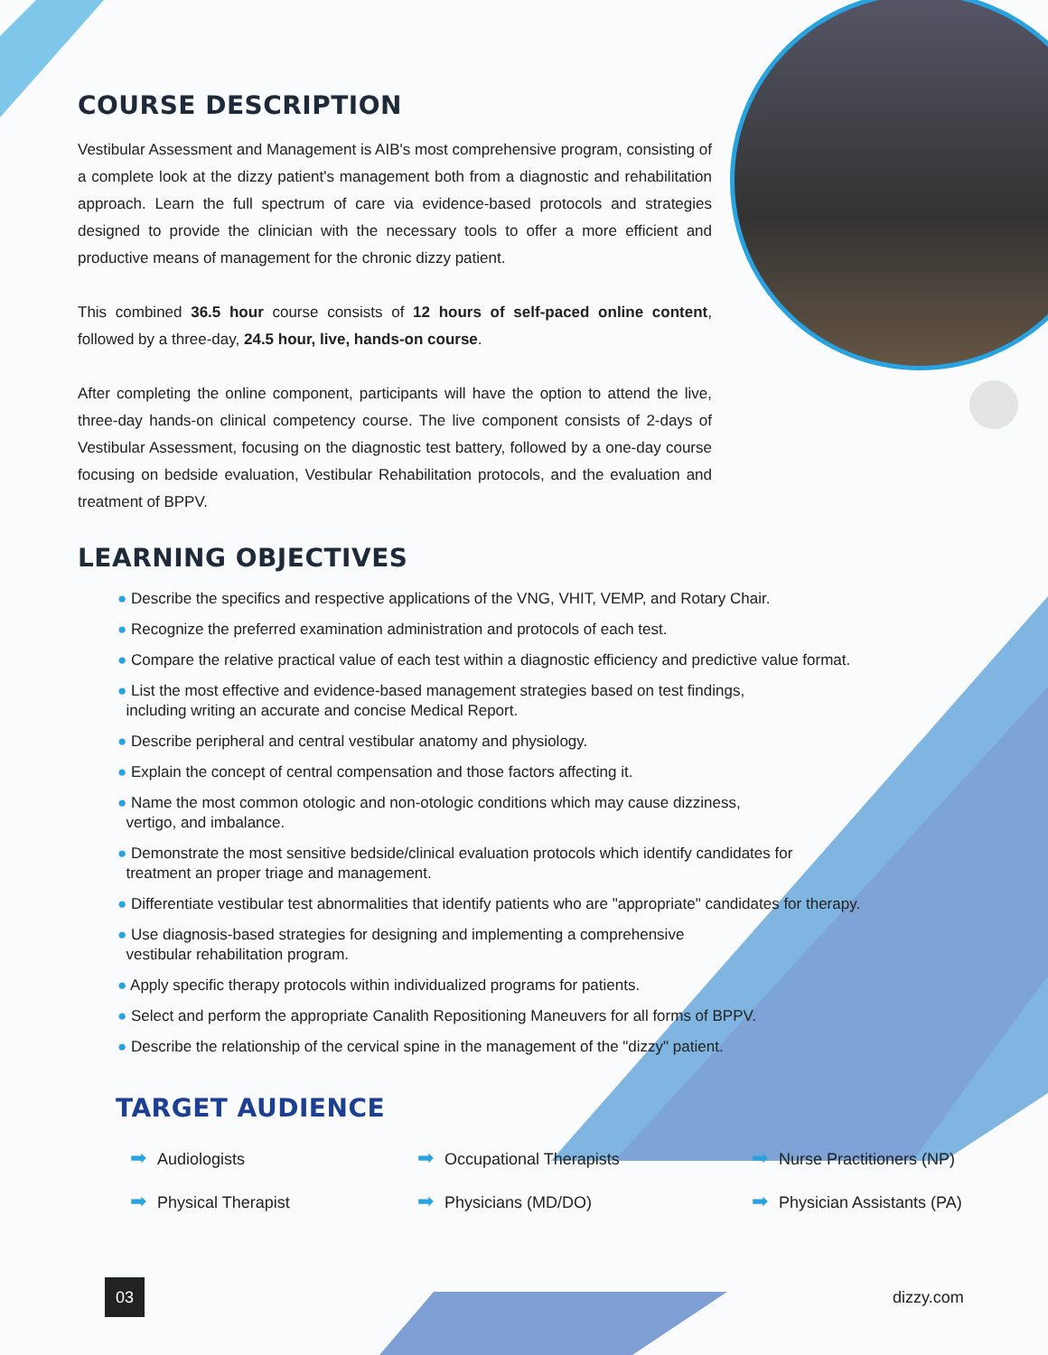COURSE DESCRIPTION
Vestibular Assessment and Management is AIB's most comprehensive program, consisting of a complete look at the dizzy patient's management both from a diagnostic and rehabilitation approach. Learn the full spectrum of care via evidence-based protocols and strategies designed to provide the clinician with the necessary tools to offer a more efficient and productive means of management for the chronic dizzy patient.
This combined 36.5 hour course consists of 12 hours of self-paced online content, followed by a three-day, 24.5 hour, live, hands-on course.
After completing the online component, participants will have the option to attend the live, three-day hands-on clinical competency course. The live component consists of 2-days of Vestibular Assessment, focusing on the diagnostic test battery, followed by a one-day course focusing on bedside evaluation, Vestibular Rehabilitation protocols, and the evaluation and treatment of BPPV.
LEARNING OBJECTIVES
● Describe the specifics and respective applications of the VNG, VHIT, VEMP, and Rotary Chair.
● Recognize the preferred examination administration and protocols of each test.
● Compare the relative practical value of each test within a diagnostic efficiency and predictive value format.
● List the most effective and evidence-based management strategies based on test findings,
including writing an accurate and concise Medical Report.
● Describe peripheral and central vestibular anatomy and physiology.
● Explain the concept of central compensation and those factors affecting it.
● Name the most common otologic and non-otologic conditions which may cause dizziness,
vertigo, and imbalance.
● Demonstrate the most sensitive bedside/clinical evaluation protocols which identify candidates for
treatment an proper triage and management.
● Differentiate vestibular test abnormalities that identify patients who are "appropriate" candidates for therapy.
● Use diagnosis-based strategies for designing and implementing a comprehensive
vestibular rehabilitation program.
● Apply specific therapy protocols within individualized programs for patients.
● Select and perform the appropriate Canalith Repositioning Maneuvers for all forms of BPPV.
● Describe the relationship of the cervical spine in the management of the "dizzy" patient.
TARGET AUDIENCE
➡ Audiologists
➡ Occupational Therapists
➡ Nurse Practitioners (NP)
➡ Physical Therapist
➡ Physicians (MD/DO)
➡ Physician Assistants (PA)
03
dizzy.com